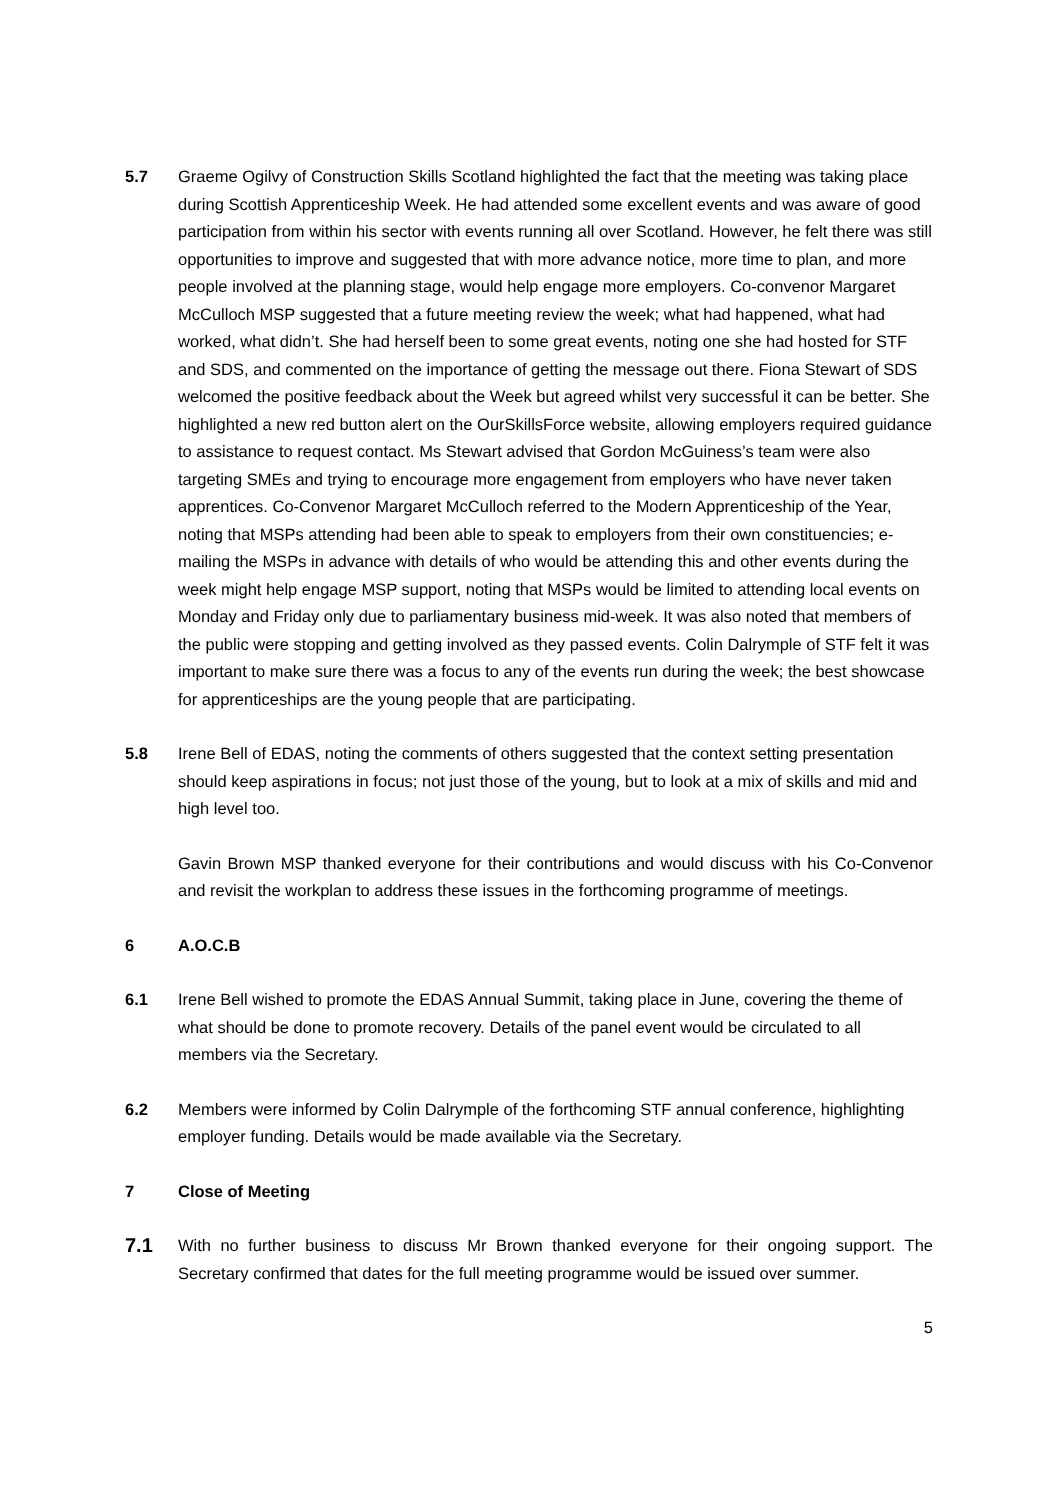5.7 Graeme Ogilvy of Construction Skills Scotland highlighted the fact that the meeting was taking place during Scottish Apprenticeship Week. He had attended some excellent events and was aware of good participation from within his sector with events running all over Scotland. However, he felt there was still opportunities to improve and suggested that with more advance notice, more time to plan, and more people involved at the planning stage, would help engage more employers. Co-convenor Margaret McCulloch MSP suggested that a future meeting review the week; what had happened, what had worked, what didn’t. She had herself been to some great events, noting one she had hosted for STF and SDS, and commented on the importance of getting the message out there. Fiona Stewart of SDS welcomed the positive feedback about the Week but agreed whilst very successful it can be better. She highlighted a new red button alert on the OurSkillsForce website, allowing employers required guidance to assistance to request contact. Ms Stewart advised that Gordon McGuiness’s team were also targeting SMEs and trying to encourage more engagement from employers who have never taken apprentices. Co-Convenor Margaret McCulloch referred to the Modern Apprenticeship of the Year, noting that MSPs attending had been able to speak to employers from their own constituencies; e-mailing the MSPs in advance with details of who would be attending this and other events during the week might help engage MSP support, noting that MSPs would be limited to attending local events on Monday and Friday only due to parliamentary business mid-week. It was also noted that members of the public were stopping and getting involved as they passed events. Colin Dalrymple of STF felt it was important to make sure there was a focus to any of the events run during the week; the best showcase for apprenticeships are the young people that are participating.
5.8 Irene Bell of EDAS, noting the comments of others suggested that the context setting presentation should keep aspirations in focus; not just those of the young, but to look at a mix of skills and mid and high level too.
Gavin Brown MSP thanked everyone for their contributions and would discuss with his Co-Convenor and revisit the workplan to address these issues in the forthcoming programme of meetings.
6 A.O.C.B
6.1 Irene Bell wished to promote the EDAS Annual Summit, taking place in June, covering the theme of what should be done to promote recovery. Details of the panel event would be circulated to all members via the Secretary.
6.2 Members were informed by Colin Dalrymple of the forthcoming STF annual conference, highlighting employer funding. Details would be made available via the Secretary.
7 Close of Meeting
7.1
With no further business to discuss Mr Brown thanked everyone for their ongoing support. The Secretary confirmed that dates for the full meeting programme would be issued over summer.
5